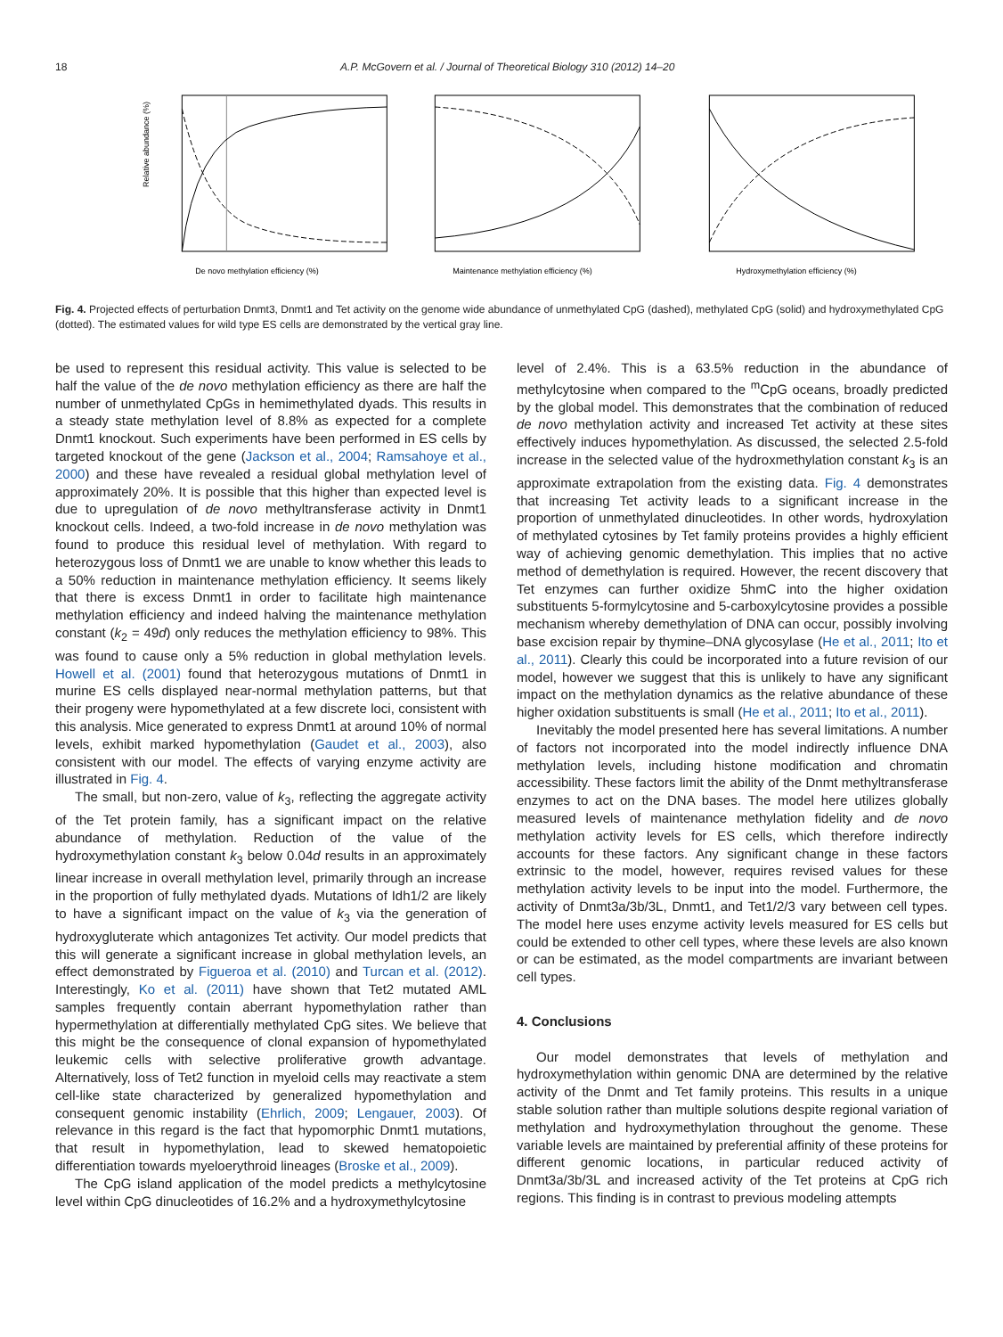18 A.P. McGovern et al. / Journal of Theoretical Biology 310 (2012) 14–20
Relative abundance (%)
De novo methylation efficiency (%)
Maintenance methylation efficiency (%)
Hydroxymethylation efficiency (%)
Fig. 4. Projected effects of perturbation Dnmt3, Dnmt1 and Tet activity on the genome wide abundance of unmethylated CpG (dashed), methylated CpG (solid) and hydroxymethylated CpG (dotted). The estimated values for wild type ES cells are demonstrated by the vertical gray line.
be used to represent this residual activity. This value is selected to be half the value of the de novo methylation efficiency as there are half the number of unmethylated CpGs in hemimethylated dyads. This results in a steady state methylation level of 8.8% as expected for a complete Dnmt1 knockout. Such experiments have been performed in ES cells by targeted knockout of the gene (Jackson et al., 2004; Ramsahoye et al., 2000) and these have revealed a residual global methylation level of approximately 20%. It is possible that this higher than expected level is due to upregulation of de novo methyltransferase activity in Dnmt1 knockout cells. Indeed, a two-fold increase in de novo methylation was found to produce this residual level of methylation. With regard to heterozygous loss of Dnmt1 we are unable to know whether this leads to a 50% reduction in maintenance methylation efficiency. It seems likely that there is excess Dnmt1 in order to facilitate high maintenance methylation efficiency and indeed halving the maintenance methylation constant (k<sub>2</sub> = 49d) only reduces the methylation efficiency to 98%. This was found to cause only a 5% reduction in global methylation levels. Howell et al. (2001) found that heterozygous mutations of Dnmt1 in murine ES cells displayed near-normal methylation patterns, but that their progeny were hypomethylated at a few discrete loci, consistent with this analysis. Mice generated to express Dnmt1 at around 10% of normal levels, exhibit marked hypomethylation (Gaudet et al., 2003), also consistent with our model. The effects of varying enzyme activity are illustrated in Fig. 4.
The small, but non-zero, value of k<sub>3</sub>, reflecting the aggregate activity of the Tet protein family, has a significant impact on the relative abundance of methylation. Reduction of the value of the hydroxymethylation constant k<sub>3</sub> below 0.04d results in an approximately linear increase in overall methylation level, primarily through an increase in the proportion of fully methylated dyads. Mutations of Idh1/2 are likely to have a significant impact on the value of k<sub>3</sub> via the generation of hydroxygluterate which antagonizes Tet activity. Our model predicts that this will generate a significant increase in global methylation levels, an effect demonstrated by Figueroa et al. (2010) and Turcan et al. (2012). Interestingly, Ko et al. (2011) have shown that Tet2 mutated AML samples frequently contain aberrant hypomethylation rather than hypermethylation at differentially methylated CpG sites. We believe that this might be the consequence of clonal expansion of hypomethylated leukemic cells with selective proliferative growth advantage. Alternatively, loss of Tet2 function in myeloid cells may reactivate a stem cell-like state characterized by generalized hypomethylation and consequent genomic instability (Ehrlich, 2009; Lengauer, 2003). Of relevance in this regard is the fact that hypomorphic Dnmt1 mutations, that result in hypomethylation, lead to skewed hematopoietic differentiation towards myeloerythroid lineages (Broske et al., 2009).
The CpG island application of the model predicts a methylcytosine level within CpG dinucleotides of 16.2% and a hydroxymethylcytosine
level of 2.4%. This is a 63.5% reduction in the abundance of methylcytosine when compared to the <sup>m</sup>CpG oceans, broadly predicted by the global model. This demonstrates that the combination of reduced de novo methylation activity and increased Tet activity at these sites effectively induces hypomethylation. As discussed, the selected 2.5-fold increase in the selected value of the hydroxmethylation constant k<sub>3</sub> is an approximate extrapolation from the existing data. Fig. 4 demonstrates that increasing Tet activity leads to a significant increase in the proportion of unmethylated dinucleotides. In other words, hydroxylation of methylated cytosines by Tet family proteins provides a highly efficient way of achieving genomic demethylation. This implies that no active method of demethylation is required. However, the recent discovery that Tet enzymes can further oxidize 5hmC into the higher oxidation substituents 5-formylcytosine and 5-carboxylcytosine provides a possible mechanism whereby demethylation of DNA can occur, possibly involving base excision repair by thymine–DNA glycosylase (He et al., 2011; Ito et al., 2011). Clearly this could be incorporated into a future revision of our model, however we suggest that this is unlikely to have any significant impact on the methylation dynamics as the relative abundance of these higher oxidation substituents is small (He et al., 2011; Ito et al., 2011).
Inevitably the model presented here has several limitations. A number of factors not incorporated into the model indirectly influence DNA methylation levels, including histone modification and chromatin accessibility. These factors limit the ability of the Dnmt methyltransferase enzymes to act on the DNA bases. The model here utilizes globally measured levels of maintenance methylation fidelity and de novo methylation activity levels for ES cells, which therefore indirectly accounts for these factors. Any significant change in these factors extrinsic to the model, however, requires revised values for these methylation activity levels to be input into the model. Furthermore, the activity of Dnmt3a/3b/3L, Dnmt1, and Tet1/2/3 vary between cell types. The model here uses enzyme activity levels measured for ES cells but could be extended to other cell types, where these levels are also known or can be estimated, as the model compartments are invariant between cell types.
4. Conclusions
Our model demonstrates that levels of methylation and hydroxymethylation within genomic DNA are determined by the relative activity of the Dnmt and Tet family proteins. This results in a unique stable solution rather than multiple solutions despite regional variation of methylation and hydroxymethylation throughout the genome. These variable levels are maintained by preferential affinity of these proteins for different genomic locations, in particular reduced activity of Dnmt3a/3b/3L and increased activity of the Tet proteins at CpG rich regions. This finding is in contrast to previous modeling attempts